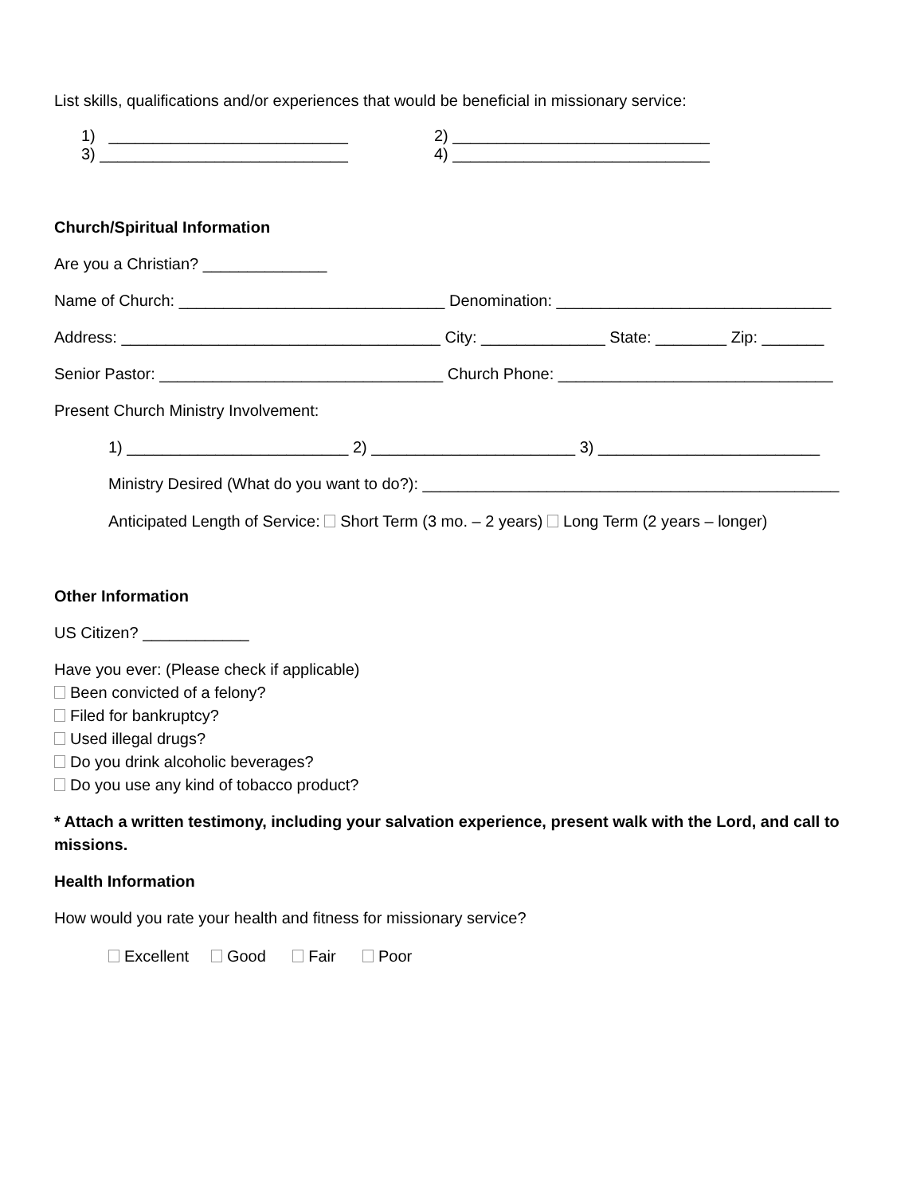List skills, qualifications and/or experiences that would be beneficial in missionary service:
1) ___________________________ 2) _____________________________
3) ____________________________ 4) _____________________________
Church/Spiritual Information
Are you a Christian? ______________
Name of Church: ______________________________ Denomination: _______________________________
Address: ____________________________________ City: ______________ State: ________ Zip: _______
Senior Pastor: ________________________________ Church Phone: _______________________________
Present Church Ministry Involvement:
1) _________________________ 2) _______________________ 3) _________________________
Ministry Desired (What do you want to do?): _______________________________________________
Anticipated Length of Service: Short Term (3 mo. – 2 years) Long Term (2 years – longer)
Other Information
US Citizen? ____________
Have you ever: (Please check if applicable)
Been convicted of a felony?
Filed for bankruptcy?
Used illegal drugs?
Do you drink alcoholic beverages?
Do you use any kind of tobacco product?
* Attach a written testimony, including your salvation experience, present walk with the Lord, and call to missions.
Health Information
How would you rate your health and fitness for missionary service?
Excellent Good Fair Poor